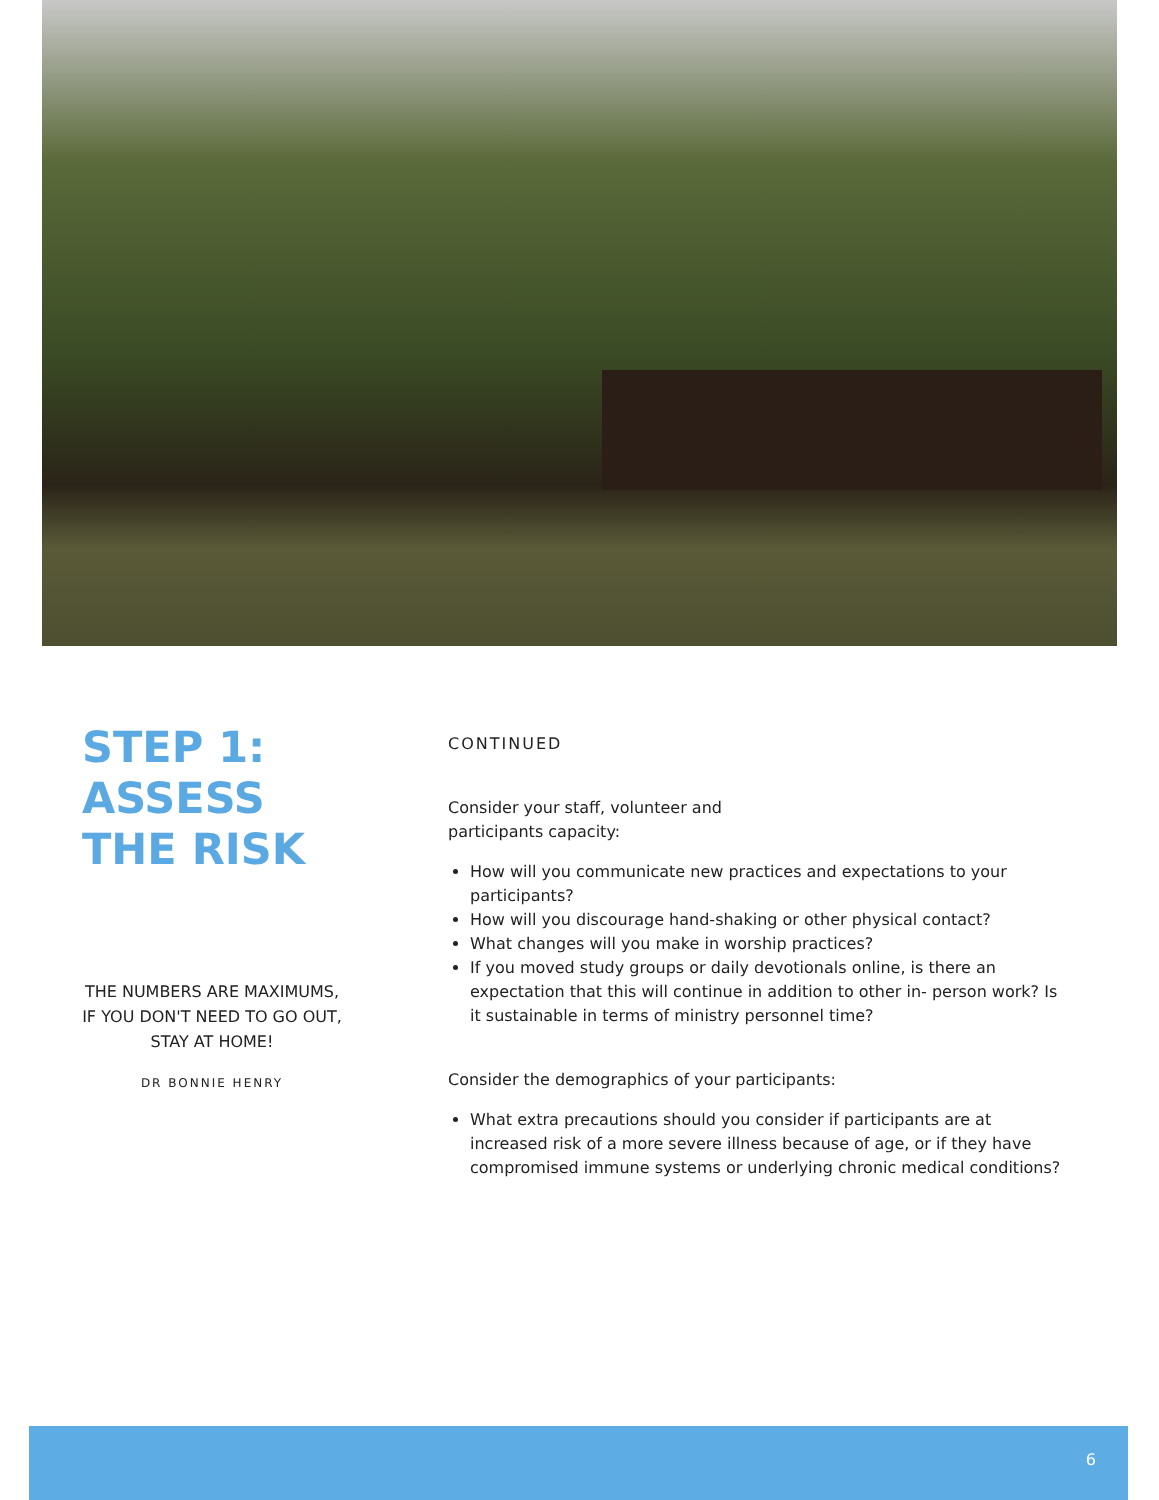STEP 1:
ASSESS
THE RISK
THE NUMBERS ARE MAXIMUMS, IF YOU DON'T NEED TO GO OUT, STAY AT HOME!
DR BONNIE HENRY
CONTINUED
Consider your staff, volunteer and
participants capacity:
How will you communicate new practices and expectations to your participants?
How will you discourage hand-shaking or other physical contact?
What changes will you make in worship practices?
If you moved study groups or daily devotionals online, is there an expectation that this will continue in addition to other in- person work? Is it sustainable in terms of ministry personnel time?
Consider the demographics of your participants:
What extra precautions should you consider if participants are at increased risk of a more severe illness because of age, or if they have compromised immune systems or underlying chronic medical conditions?
6